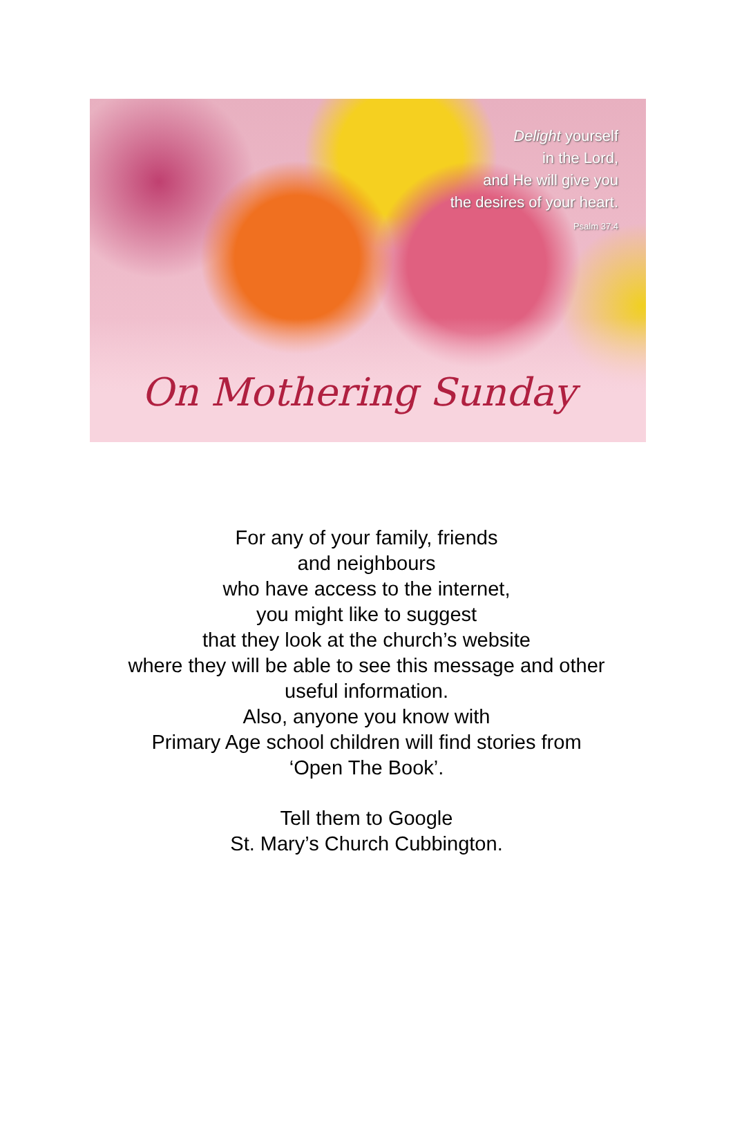Delight yourself
in the Lord,
and He will give you
the desires of your heart.
Psalm 37:4
On Mothering Sunday
For any of your family, friends
and neighbours
who have access to the internet,
you might like to suggest
that they look at the church’s website
where they will be able to see this message and other
useful information.
Also, anyone you know with
Primary Age school children will find stories from
‘Open The Book’.
Tell them to Google
St. Mary’s Church Cubbington.